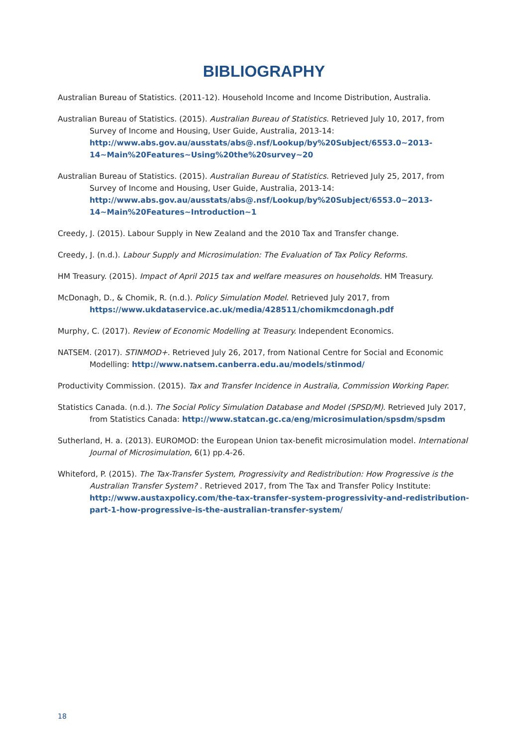BIBLIOGRAPHY
Australian Bureau of Statistics. (2011-12). Household Income and Income Distribution, Australia.
Australian Bureau of Statistics. (2015). Australian Bureau of Statistics. Retrieved July 10, 2017, from Survey of Income and Housing, User Guide, Australia, 2013-14: http://www.abs.gov.au/ausstats/abs@.nsf/Lookup/by%20Subject/6553.0~2013-14~Main%20Features~Using%20the%20survey~20
Australian Bureau of Statistics. (2015). Australian Bureau of Statistics. Retrieved July 25, 2017, from Survey of Income and Housing, User Guide, Australia, 2013-14: http://www.abs.gov.au/ausstats/abs@.nsf/Lookup/by%20Subject/6553.0~2013-14~Main%20Features~Introduction~1
Creedy, J. (2015). Labour Supply in New Zealand and the 2010 Tax and Transfer change.
Creedy, J. (n.d.). Labour Supply and Microsimulation: The Evaluation of Tax Policy Reforms.
HM Treasury. (2015). Impact of April 2015 tax and welfare measures on households. HM Treasury.
McDonagh, D., & Chomik, R. (n.d.). Policy Simulation Model. Retrieved July 2017, from https://www.ukdataservice.ac.uk/media/428511/chomikmcdonagh.pdf
Murphy, C. (2017). Review of Economic Modelling at Treasury. Independent Economics.
NATSEM. (2017). STINMOD+. Retrieved July 26, 2017, from National Centre for Social and Economic Modelling: http://www.natsem.canberra.edu.au/models/stinmod/
Productivity Commission. (2015). Tax and Transfer Incidence in Australia, Commission Working Paper.
Statistics Canada. (n.d.). The Social Policy Simulation Database and Model (SPSD/M). Retrieved July 2017, from Statistics Canada: http://www.statcan.gc.ca/eng/microsimulation/spsdm/spsdm
Sutherland, H. a. (2013). EUROMOD: the European Union tax-benefit microsimulation model. International Journal of Microsimulation, 6(1) pp.4-26.
Whiteford, P. (2015). The Tax-Transfer System, Progressivity and Redistribution: How Progressive is the Australian Transfer System? . Retrieved 2017, from The Tax and Transfer Policy Institute: http://www.austaxpolicy.com/the-tax-transfer-system-progressivity-and-redistribution-part-1-how-progressive-is-the-australian-transfer-system/
18